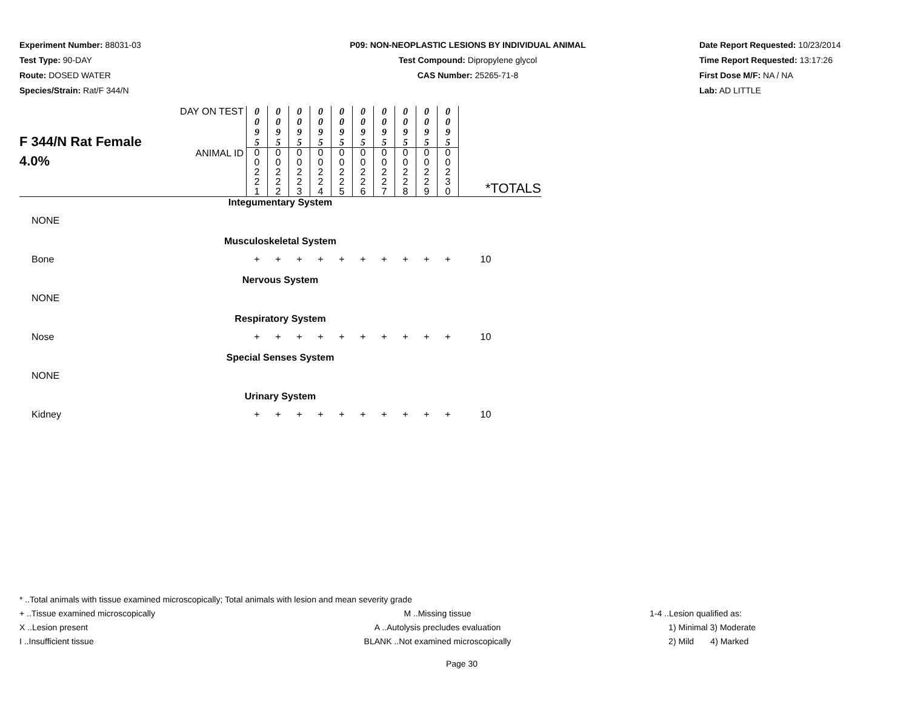Experiment Number: 88031-03
Test Type: 90-DAY
Route: DOSED WATER
Species/Strain: Rat/F 344/N
P09: NON-NEOPLASTIC LESIONS BY INDIVIDUAL ANIMAL
Test Compound: Dipropylene glycol
CAS Number: 25265-71-8
Date Report Requested: 10/23/2014
Time Report Requested: 13:17:26
First Dose M/F: NA / NA
Lab: AD LITTLE
| F 344/N Rat Female 4.0% | DAY ON TEST | 0 0 9 5 | 0 0 9 5 | 0 0 9 5 | 0 0 9 5 | 0 0 9 5 | 0 0 9 5 | 0 0 9 5 | 0 0 9 5 | 0 0 9 5 | 0 0 9 5 | |
| | ANIMAL ID | 0 0 2 2 1 | 0 0 2 2 2 | 0 0 2 2 3 | 0 0 2 2 4 | 0 0 2 2 5 | 0 0 2 2 6 | 0 0 2 2 7 | 0 0 2 2 8 | 0 0 2 2 9 | 0 0 2 3 0 | *TOTALS |
| Integumentary System | | | | | | | | | | | | |
| NONE | | | | | | | | | | | | |
| Musculoskeletal System | | | | | | | | | | | | |
| Bone | | + | + | + | + | + | + | + | + | + | + | 10 |
| Nervous System | | | | | | | | | | | | |
| NONE | | | | | | | | | | | | |
| Respiratory System | | | | | | | | | | | | |
| Nose | | + | + | + | + | + | + | + | + | + | + | 10 |
| Special Senses System | | | | | | | | | | | | |
| NONE | | | | | | | | | | | | |
| Urinary System | | | | | | | | | | | | |
| Kidney | | + | + | + | + | + | + | + | + | + | + | 10 |
* ..Total animals with tissue examined microscopically; Total animals with lesion and mean severity grade
+ ..Tissue examined microscopically M ..Missing tissue 1-4 ..Lesion qualified as:
X ..Lesion present A ..Autolysis precludes evaluation 1) Minimal 3) Moderate
I ..Insufficient tissue BLANK ..Not examined microscopically
2) Mild 4) Marked
Page 30